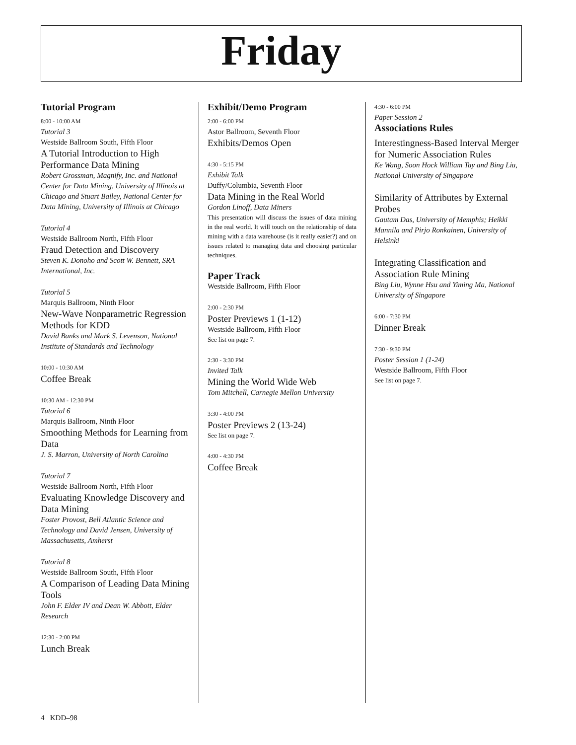Friday
Tutorial Program
8:00 - 10:00 AM
Tutorial 3
Westside Ballroom South, Fifth Floor
A Tutorial Introduction to High Performance Data Mining
Robert Grossman, Magnify, Inc. and National Center for Data Mining, University of Illinois at Chicago and Stuart Bailey, National Center for Data Mining, University of Illinois at Chicago
Tutorial 4
Westside Ballroom North, Fifth Floor
Fraud Detection and Discovery
Steven K. Donoho and Scott W. Bennett, SRA International, Inc.
Tutorial 5
Marquis Ballroom, Ninth Floor
New-Wave Nonparametric Regression Methods for KDD
David Banks and Mark S. Levenson, National Institute of Standards and Technology
10:00 - 10:30 AM
Coffee Break
10:30 AM - 12:30 PM
Tutorial 6
Marquis Ballroom, Ninth Floor
Smoothing Methods for Learning from Data
J. S. Marron, University of North Carolina
Tutorial 7
Westside Ballroom North, Fifth Floor
Evaluating Knowledge Discovery and Data Mining
Foster Provost, Bell Atlantic Science and Technology and David Jensen, University of Massachusetts, Amherst
Tutorial 8
Westside Ballroom South, Fifth Floor
A Comparison of Leading Data Mining Tools
John F. Elder IV and Dean W. Abbott, Elder Research
12:30 - 2:00 PM
Lunch Break
Exhibit/Demo Program
2:00 - 6:00 PM
Astor Ballroom, Seventh Floor
Exhibits/Demos Open
4:30 - 5:15 PM
Exhibit Talk
Duffy/Columbia, Seventh Floor
Data Mining in the Real World
Gordon Linoff, Data Miners
This presentation will discuss the issues of data mining in the real world. It will touch on the relationship of data mining with a data warehouse (is it really easier?) and on issues related to managing data and choosing particular techniques.
Paper Track
Westside Ballroom, Fifth Floor
2:00 - 2:30 PM
Poster Previews 1 (1-12)
Westside Ballroom, Fifth Floor
See list on page 7.
2:30 - 3:30 PM
Invited Talk
Mining the World Wide Web
Tom Mitchell, Carnegie Mellon University
3:30 - 4:00 PM
Poster Previews 2 (13-24)
See list on page 7.
4:00 - 4:30 PM
Coffee Break
4:30 - 6:00 PM
Paper Session 2
Associations Rules
Interestingness-Based Interval Merger for Numeric Association Rules
Ke Wang, Soon Hock William Tay and Bing Liu, National University of Singapore
Similarity of Attributes by External Probes
Gautam Das, University of Memphis; Heikki Mannila and Pirjo Ronkainen, University of Helsinki
Integrating Classification and Association Rule Mining
Bing Liu, Wynne Hsu and Yiming Ma, National University of Singapore
6:00 - 7:30 PM
Dinner Break
7:30 - 9:30 PM
Poster Session 1 (1-24)
Westside Ballroom, Fifth Floor
See list on page 7.
4 KDD–98